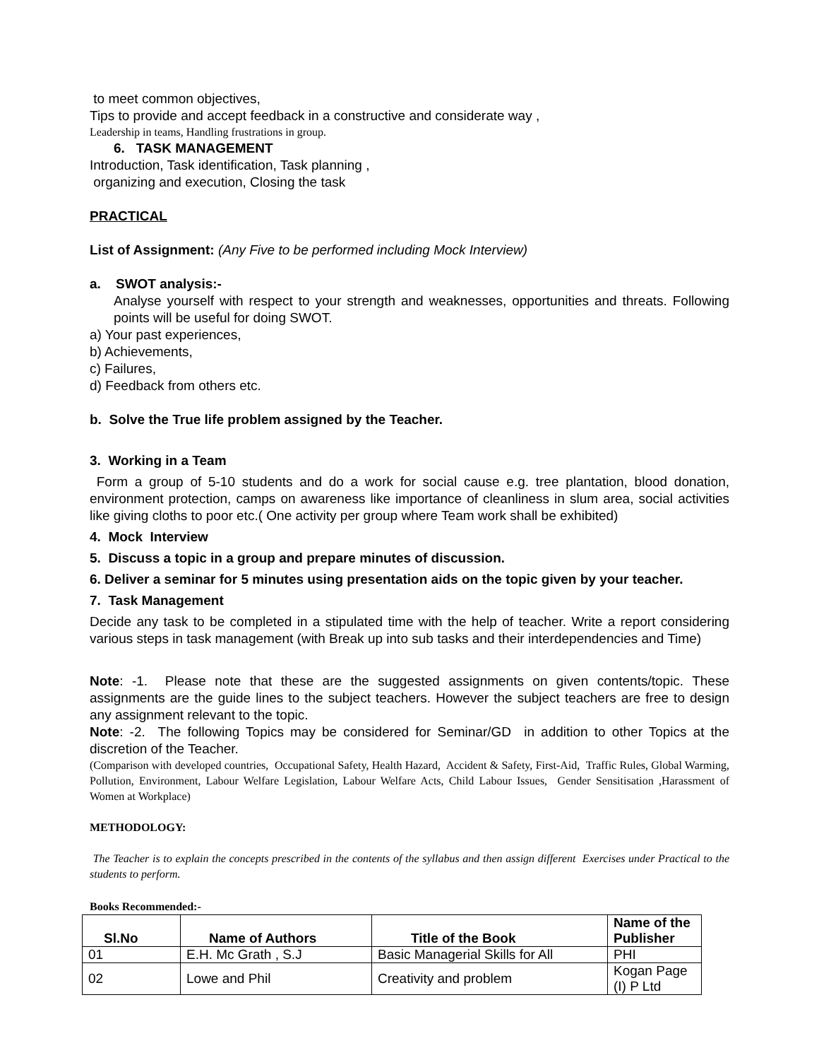to meet common objectives,
Tips to provide and accept feedback in a constructive and considerate way ,
Leadership in teams, Handling frustrations in group.
6. TASK MANAGEMENT
Introduction, Task identification, Task planning ,
organizing and execution, Closing the task
PRACTICAL
List of Assignment: (Any Five to be performed including Mock Interview)
a. SWOT analysis:-
Analyse yourself with respect to your strength and weaknesses, opportunities and threats. Following points will be useful for doing SWOT.
a) Your past experiences,
b) Achievements,
c) Failures,
d) Feedback from others etc.
b. Solve the True life problem assigned by the Teacher.
3. Working in a Team
Form a group of 5-10 students and do a work for social cause e.g. tree plantation, blood donation, environment protection, camps on awareness like importance of cleanliness in slum area, social activities like giving cloths to poor etc.( One activity per group where Team work shall be exhibited)
4. Mock Interview
5. Discuss a topic in a group and prepare minutes of discussion.
6. Deliver a seminar for 5 minutes using presentation aids on the topic given by your teacher.
7. Task Management
Decide any task to be completed in a stipulated time with the help of teacher. Write a report considering various steps in task management (with Break up into sub tasks and their interdependencies and Time)
Note: -1. Please note that these are the suggested assignments on given contents/topic. These assignments are the guide lines to the subject teachers. However the subject teachers are free to design any assignment relevant to the topic.
Note: -2. The following Topics may be considered for Seminar/GD in addition to other Topics at the discretion of the Teacher.
(Comparison with developed countries, Occupational Safety, Health Hazard, Accident & Safety, First-Aid, Traffic Rules, Global Warming, Pollution, Environment, Labour Welfare Legislation, Labour Welfare Acts, Child Labour Issues, Gender Sensitisation ,Harassment of Women at Workplace)
METHODOLOGY:
The Teacher is to explain the concepts prescribed in the contents of the syllabus and then assign different Exercises under Practical to the students to perform.
Books Recommended:-
| Sl.No | Name of Authors | Title of the Book | Name of the Publisher |
| --- | --- | --- | --- |
| 01 | E.H. Mc Grath , S.J | Basic Managerial Skills for All | PHI |
| 02 | Lowe and Phil | Creativity and problem | Kogan Page (I) P Ltd |